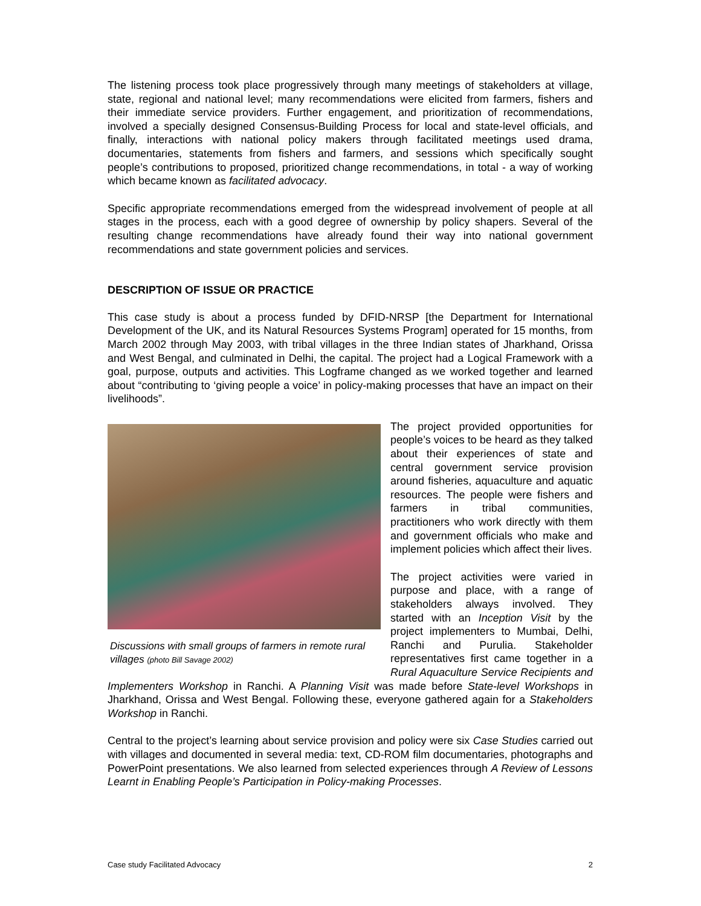The listening process took place progressively through many meetings of stakeholders at village, state, regional and national level; many recommendations were elicited from farmers, fishers and their immediate service providers. Further engagement, and prioritization of recommendations, involved a specially designed Consensus-Building Process for local and state-level officials, and finally, interactions with national policy makers through facilitated meetings used drama, documentaries, statements from fishers and farmers, and sessions which specifically sought people’s contributions to proposed, prioritized change recommendations, in total - a way of working which became known as facilitated advocacy.
Specific appropriate recommendations emerged from the widespread involvement of people at all stages in the process, each with a good degree of ownership by policy shapers. Several of the resulting change recommendations have already found their way into national government recommendations and state government policies and services.
DESCRIPTION OF ISSUE OR PRACTICE
This case study is about a process funded by DFID-NRSP [the Department for International Development of the UK, and its Natural Resources Systems Program] operated for 15 months, from March 2002 through May 2003, with tribal villages in the three Indian states of Jharkhand, Orissa and West Bengal, and culminated in Delhi, the capital. The project had a Logical Framework with a goal, purpose, outputs and activities. This Logframe changed as we worked together and learned about “contributing to ‘giving people a voice’ in policy-making processes that have an impact on their livelihoods”.
Discussions with small groups of farmers in remote rural villages (photo Bill Savage 2002)
The project provided opportunities for people’s voices to be heard as they talked about their experiences of state and central government service provision around fisheries, aquaculture and aquatic resources. The people were fishers and farmers in tribal communities, practitioners who work directly with them and government officials who make and implement policies which affect their lives.
The project activities were varied in purpose and place, with a range of stakeholders always involved. They started with an Inception Visit by the project implementers to Mumbai, Delhi, Ranchi and Purulia. Stakeholder representatives first came together in a Rural Aquaculture Service Recipients and Implementers Workshop in Ranchi. A Planning Visit was made before State-level Workshops in Jharkhand, Orissa and West Bengal. Following these, everyone gathered again for a Stakeholders Workshop in Ranchi.
Central to the project’s learning about service provision and policy were six Case Studies carried out with villages and documented in several media: text, CD-ROM film documentaries, photographs and PowerPoint presentations. We also learned from selected experiences through A Review of Lessons Learnt in Enabling People’s Participation in Policy-making Processes.
Case study Facilitated Advocacy 2